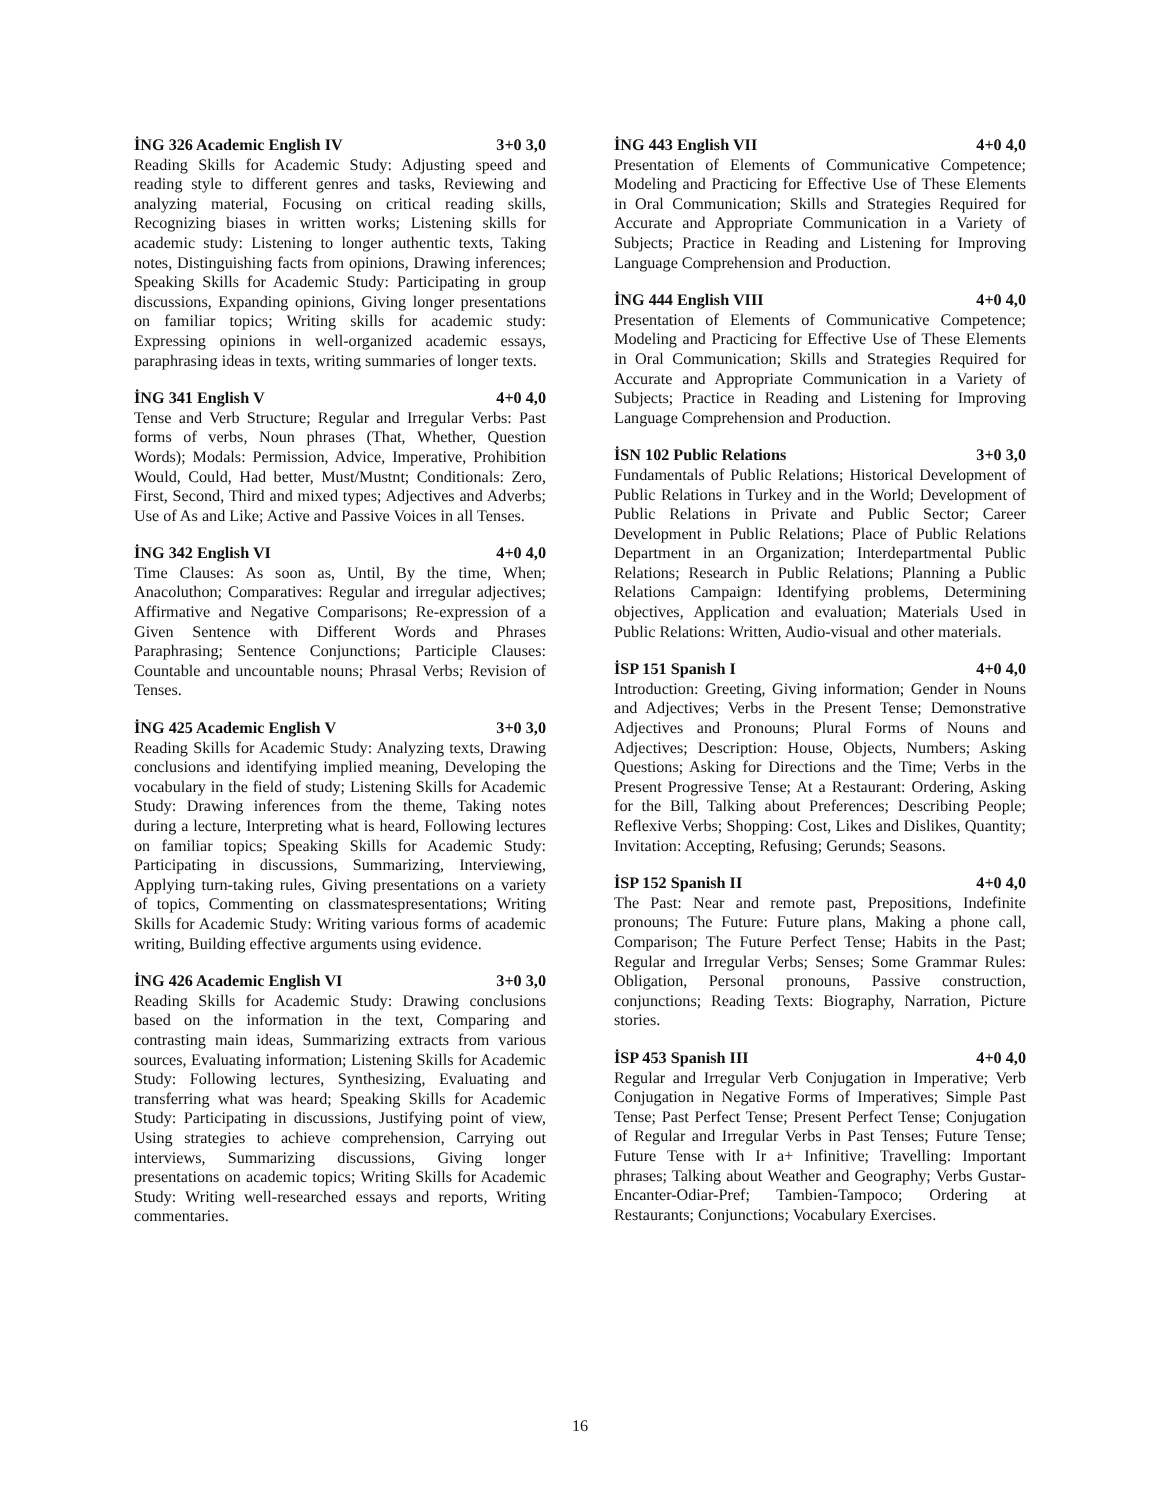İNG 326 Academic English IV 3+0 3,0
Reading Skills for Academic Study: Adjusting speed and reading style to different genres and tasks, Reviewing and analyzing material, Focusing on critical reading skills, Recognizing biases in written works; Listening skills for academic study: Listening to longer authentic texts, Taking notes, Distinguishing facts from opinions, Drawing inferences; Speaking Skills for Academic Study: Participating in group discussions, Expanding opinions, Giving longer presentations on familiar topics; Writing skills for academic study: Expressing opinions in well-organized academic essays, paraphrasing ideas in texts, writing summaries of longer texts.
İNG 341 English V 4+0 4,0
Tense and Verb Structure; Regular and Irregular Verbs: Past forms of verbs, Noun phrases (That, Whether, Question Words); Modals: Permission, Advice, Imperative, Prohibition Would, Could, Had better, Must/Mustnt; Conditionals: Zero, First, Second, Third and mixed types; Adjectives and Adverbs; Use of As and Like; Active and Passive Voices in all Tenses.
İNG 342 English VI 4+0 4,0
Time Clauses: As soon as, Until, By the time, When; Anacoluthon; Comparatives: Regular and irregular adjectives; Affirmative and Negative Comparisons; Re-expression of a Given Sentence with Different Words and Phrases Paraphrasing; Sentence Conjunctions; Participle Clauses: Countable and uncountable nouns; Phrasal Verbs; Revision of Tenses.
İNG 425 Academic English V 3+0 3,0
Reading Skills for Academic Study: Analyzing texts, Drawing conclusions and identifying implied meaning, Developing the vocabulary in the field of study; Listening Skills for Academic Study: Drawing inferences from the theme, Taking notes during a lecture, Interpreting what is heard, Following lectures on familiar topics; Speaking Skills for Academic Study: Participating in discussions, Summarizing, Interviewing, Applying turn-taking rules, Giving presentations on a variety of topics, Commenting on classmatespresentations; Writing Skills for Academic Study: Writing various forms of academic writing, Building effective arguments using evidence.
İNG 426 Academic English VI 3+0 3,0
Reading Skills for Academic Study: Drawing conclusions based on the information in the text, Comparing and contrasting main ideas, Summarizing extracts from various sources, Evaluating information; Listening Skills for Academic Study: Following lectures, Synthesizing, Evaluating and transferring what was heard; Speaking Skills for Academic Study: Participating in discussions, Justifying point of view, Using strategies to achieve comprehension, Carrying out interviews, Summarizing discussions, Giving longer presentations on academic topics; Writing Skills for Academic Study: Writing well-researched essays and reports, Writing commentaries.
İNG 443 English VII 4+0 4,0
Presentation of Elements of Communicative Competence; Modeling and Practicing for Effective Use of These Elements in Oral Communication; Skills and Strategies Required for Accurate and Appropriate Communication in a Variety of Subjects; Practice in Reading and Listening for Improving Language Comprehension and Production.
İNG 444 English VIII 4+0 4,0
Presentation of Elements of Communicative Competence; Modeling and Practicing for Effective Use of These Elements in Oral Communication; Skills and Strategies Required for Accurate and Appropriate Communication in a Variety of Subjects; Practice in Reading and Listening for Improving Language Comprehension and Production.
İSN 102 Public Relations 3+0 3,0
Fundamentals of Public Relations; Historical Development of Public Relations in Turkey and in the World; Development of Public Relations in Private and Public Sector; Career Development in Public Relations; Place of Public Relations Department in an Organization; Interdepartmental Public Relations; Research in Public Relations; Planning a Public Relations Campaign: Identifying problems, Determining objectives, Application and evaluation; Materials Used in Public Relations: Written, Audio-visual and other materials.
İSP 151 Spanish I 4+0 4,0
Introduction: Greeting, Giving information; Gender in Nouns and Adjectives; Verbs in the Present Tense; Demonstrative Adjectives and Pronouns; Plural Forms of Nouns and Adjectives; Description: House, Objects, Numbers; Asking Questions; Asking for Directions and the Time; Verbs in the Present Progressive Tense; At a Restaurant: Ordering, Asking for the Bill, Talking about Preferences; Describing People; Reflexive Verbs; Shopping: Cost, Likes and Dislikes, Quantity; Invitation: Accepting, Refusing; Gerunds; Seasons.
İSP 152 Spanish II 4+0 4,0
The Past: Near and remote past, Prepositions, Indefinite pronouns; The Future: Future plans, Making a phone call, Comparison; The Future Perfect Tense; Habits in the Past; Regular and Irregular Verbs; Senses; Some Grammar Rules: Obligation, Personal pronouns, Passive construction, conjunctions; Reading Texts: Biography, Narration, Picture stories.
İSP 453 Spanish III 4+0 4,0
Regular and Irregular Verb Conjugation in Imperative; Verb Conjugation in Negative Forms of Imperatives; Simple Past Tense; Past Perfect Tense; Present Perfect Tense; Conjugation of Regular and Irregular Verbs in Past Tenses; Future Tense; Future Tense with Ir a+ Infinitive; Travelling: Important phrases; Talking about Weather and Geography; Verbs Gustar-Encanter-Odiar-Pref; Tambien-Tampoco; Ordering at Restaurants; Conjunctions; Vocabulary Exercises.
16